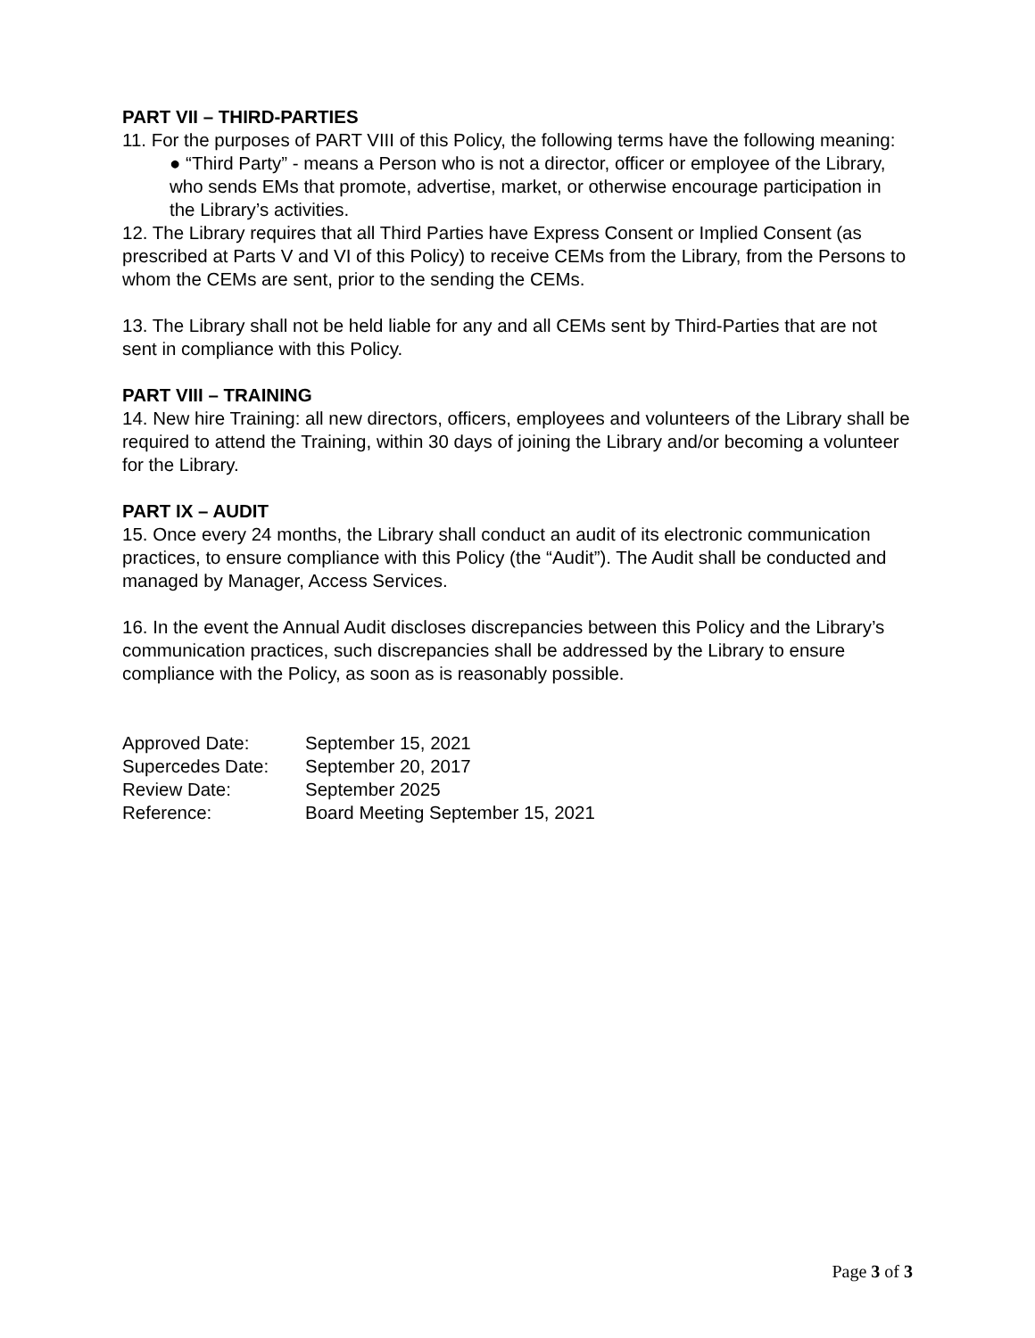PART VII – THIRD-PARTIES
11. For the purposes of PART VIII of this Policy, the following terms have the following meaning:
● “Third Party” - means a Person who is not a director, officer or employee of the Library, who sends EMs that promote, advertise, market, or otherwise encourage participation in the Library’s activities.
12. The Library requires that all Third Parties have Express Consent or Implied Consent (as prescribed at Parts V and VI of this Policy) to receive CEMs from the Library, from the Persons to whom the CEMs are sent, prior to the sending the CEMs.
13. The Library shall not be held liable for any and all CEMs sent by Third-Parties that are not sent in compliance with this Policy.
PART VIII – TRAINING
14. New hire Training: all new directors, officers, employees and volunteers of the Library shall be required to attend the Training, within 30 days of joining the Library and/or becoming a volunteer for the Library.
PART IX – AUDIT
15. Once every 24 months, the Library shall conduct an audit of its electronic communication practices, to ensure compliance with this Policy (the “Audit”). The Audit shall be conducted and managed by Manager, Access Services.
16. In the event the Annual Audit discloses discrepancies between this Policy and the Library’s communication practices, such discrepancies shall be addressed by the Library to ensure compliance with the Policy, as soon as is reasonably possible.
| Approved Date: | September 15, 2021 |
| Supercedes Date: | September 20, 2017 |
| Review Date: | September 2025 |
| Reference: | Board Meeting September 15, 2021 |
Page 3 of 3